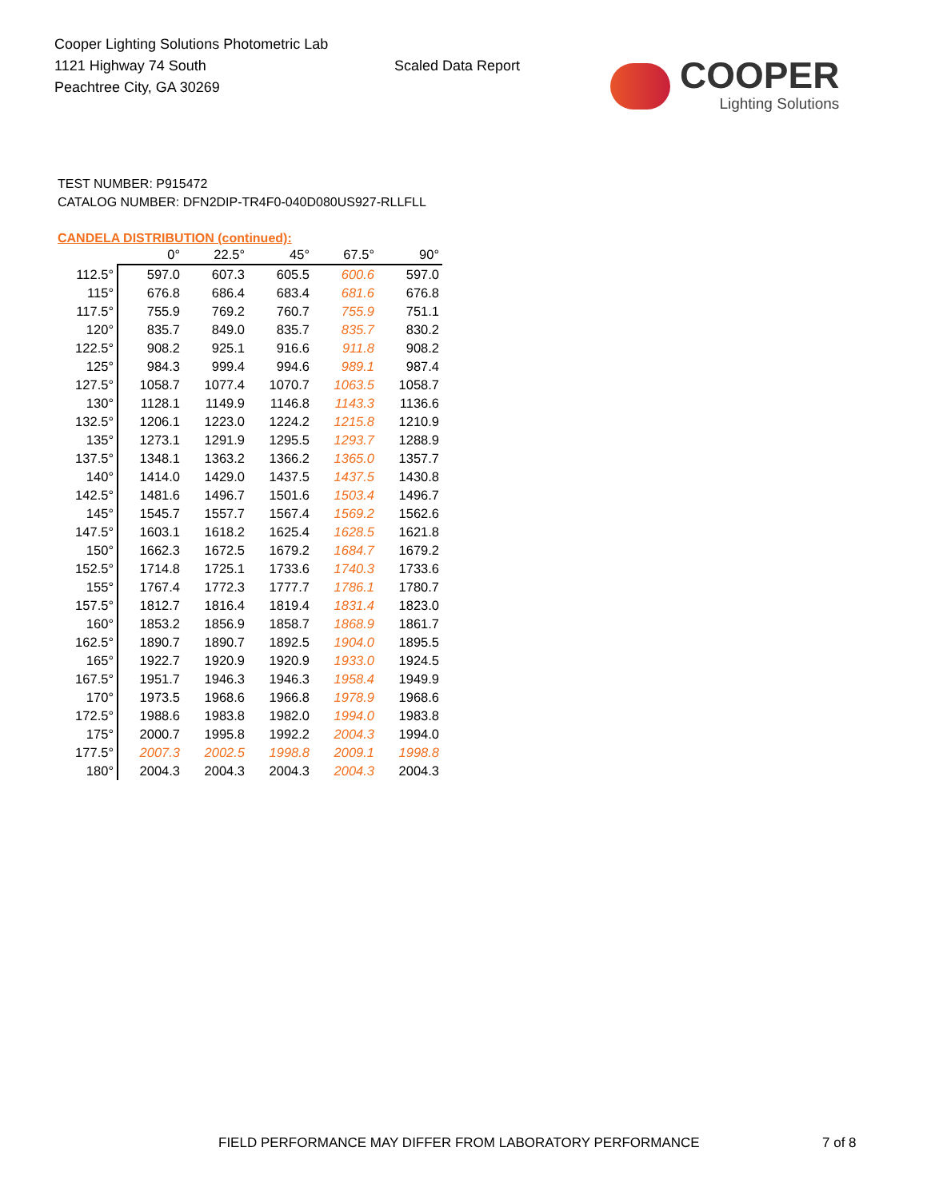Cooper Lighting Solutions Photometric Lab
1121 Highway 74 South
Peachtree City, GA 30269
Scaled Data Report
COOPER
Lighting Solutions
TEST NUMBER: P915472
CATALOG NUMBER: DFN2DIP-TR4F0-040D080US927-RLLFLL
CANDELA DISTRIBUTION (continued):
| | 0° | 22.5° | 45° | 67.5° | 90° |
| --- | --- | --- | --- | --- | --- |
| 112.5° | 597.0 | 607.3 | 605.5 | 600.6 | 597.0 |
| 115° | 676.8 | 686.4 | 683.4 | 681.6 | 676.8 |
| 117.5° | 755.9 | 769.2 | 760.7 | 755.9 | 751.1 |
| 120° | 835.7 | 849.0 | 835.7 | 835.7 | 830.2 |
| 122.5° | 908.2 | 925.1 | 916.6 | 911.8 | 908.2 |
| 125° | 984.3 | 999.4 | 994.6 | 989.1 | 987.4 |
| 127.5° | 1058.7 | 1077.4 | 1070.7 | 1063.5 | 1058.7 |
| 130° | 1128.1 | 1149.9 | 1146.8 | 1143.3 | 1136.6 |
| 132.5° | 1206.1 | 1223.0 | 1224.2 | 1215.8 | 1210.9 |
| 135° | 1273.1 | 1291.9 | 1295.5 | 1293.7 | 1288.9 |
| 137.5° | 1348.1 | 1363.2 | 1366.2 | 1365.0 | 1357.7 |
| 140° | 1414.0 | 1429.0 | 1437.5 | 1437.5 | 1430.8 |
| 142.5° | 1481.6 | 1496.7 | 1501.6 | 1503.4 | 1496.7 |
| 145° | 1545.7 | 1557.7 | 1567.4 | 1569.2 | 1562.6 |
| 147.5° | 1603.1 | 1618.2 | 1625.4 | 1628.5 | 1621.8 |
| 150° | 1662.3 | 1672.5 | 1679.2 | 1684.7 | 1679.2 |
| 152.5° | 1714.8 | 1725.1 | 1733.6 | 1740.3 | 1733.6 |
| 155° | 1767.4 | 1772.3 | 1777.7 | 1786.1 | 1780.7 |
| 157.5° | 1812.7 | 1816.4 | 1819.4 | 1831.4 | 1823.0 |
| 160° | 1853.2 | 1856.9 | 1858.7 | 1868.9 | 1861.7 |
| 162.5° | 1890.7 | 1890.7 | 1892.5 | 1904.0 | 1895.5 |
| 165° | 1922.7 | 1920.9 | 1920.9 | 1933.0 | 1924.5 |
| 167.5° | 1951.7 | 1946.3 | 1946.3 | 1958.4 | 1949.9 |
| 170° | 1973.5 | 1968.6 | 1966.8 | 1978.9 | 1968.6 |
| 172.5° | 1988.6 | 1983.8 | 1982.0 | 1994.0 | 1983.8 |
| 175° | 2000.7 | 1995.8 | 1992.2 | 2004.3 | 1994.0 |
| 177.5° | 2007.3 | 2002.5 | 1998.8 | 2009.1 | 1998.8 |
| 180° | 2004.3 | 2004.3 | 2004.3 | 2004.3 | 2004.3 |
FIELD PERFORMANCE MAY DIFFER FROM LABORATORY PERFORMANCE
7 of 8